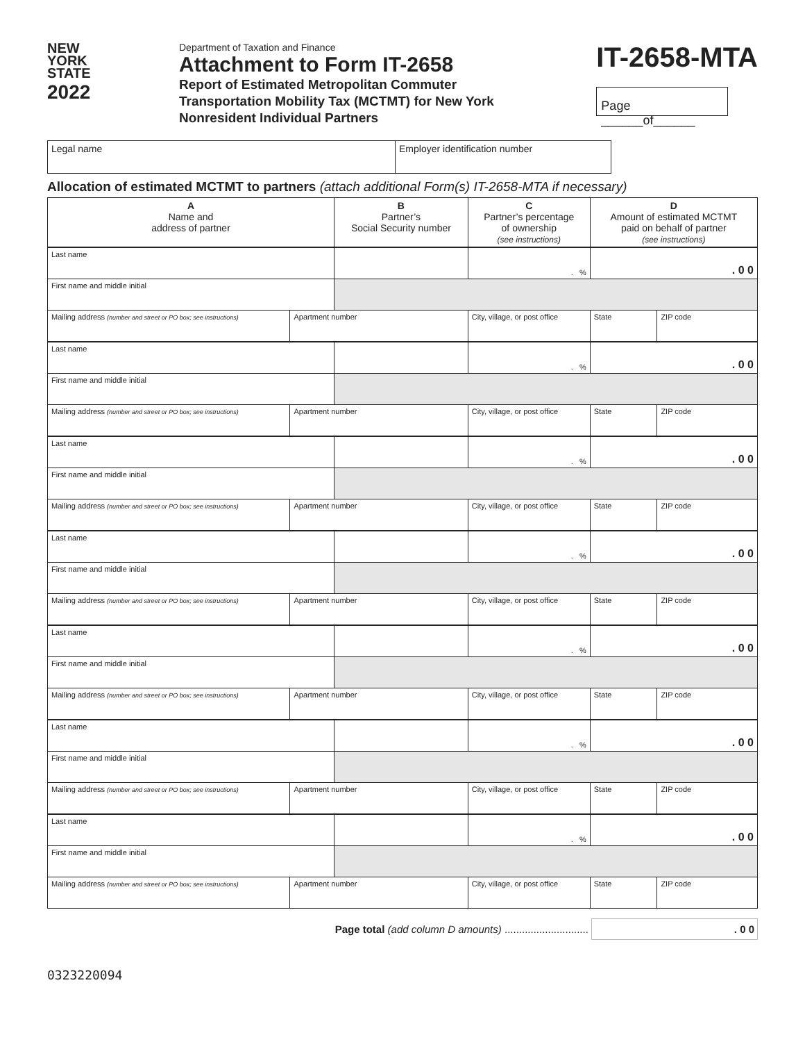NEW
YORK
STATE
2022
Department of Taxation and Finance
Attachment to Form IT-2658
Report of Estimated Metropolitan Commuter
Transportation Mobility Tax (MCTMT) for New York
Nonresident Individual Partners
IT-2658-MTA
Page ______of______
| Legal name | Employer identification number | |
Allocation of estimated MCTMT to partners (attach additional Form(s) IT-2658-MTA if necessary)
| A Name and address of partner | | B Partner’s Social Security number | | C Partner’s percentage of ownership (see instructions) | D Amount of estimated MCTMT paid on behalf of partner (see instructions) | |
| --- | --- | --- | --- | --- | --- | --- |
| Last name | | | | . % | . 0 0 | |
| First name and middle initial | | | | | | |
| Mailing address (number and street or PO box; see instructions) | Apartment number | | City, village, or post office | | State | ZIP code |
| Last name | | | | . % | . 0 0 | |
| First name and middle initial | | | | | | |
| Mailing address (number and street or PO box; see instructions) | Apartment number | | City, village, or post office | | State | ZIP code |
| Last name | | | | . % | . 0 0 | |
| First name and middle initial | | | | | | |
| Mailing address (number and street or PO box; see instructions) | Apartment number | | City, village, or post office | | State | ZIP code |
| Last name | | | | . % | . 0 0 | |
| First name and middle initial | | | | | | |
| Mailing address (number and street or PO box; see instructions) | Apartment number | | City, village, or post office | | State | ZIP code |
| Last name | | | | . % | . 0 0 | |
| First name and middle initial | | | | | | |
| Mailing address (number and street or PO box; see instructions) | Apartment number | | City, village, or post office | | State | ZIP code |
| Last name | | | | . % | . 0 0 | |
| First name and middle initial | | | | | | |
| Mailing address (number and street or PO box; see instructions) | Apartment number | | City, village, or post office | | State | ZIP code |
| Last name | | | | . % | . 0 0 | |
| First name and middle initial | | | | | | |
| Mailing address (number and street or PO box; see instructions) | Apartment number | | City, village, or post office | | State | ZIP code |
Page total (add column D amounts) ............................. . 0 0
0323220094